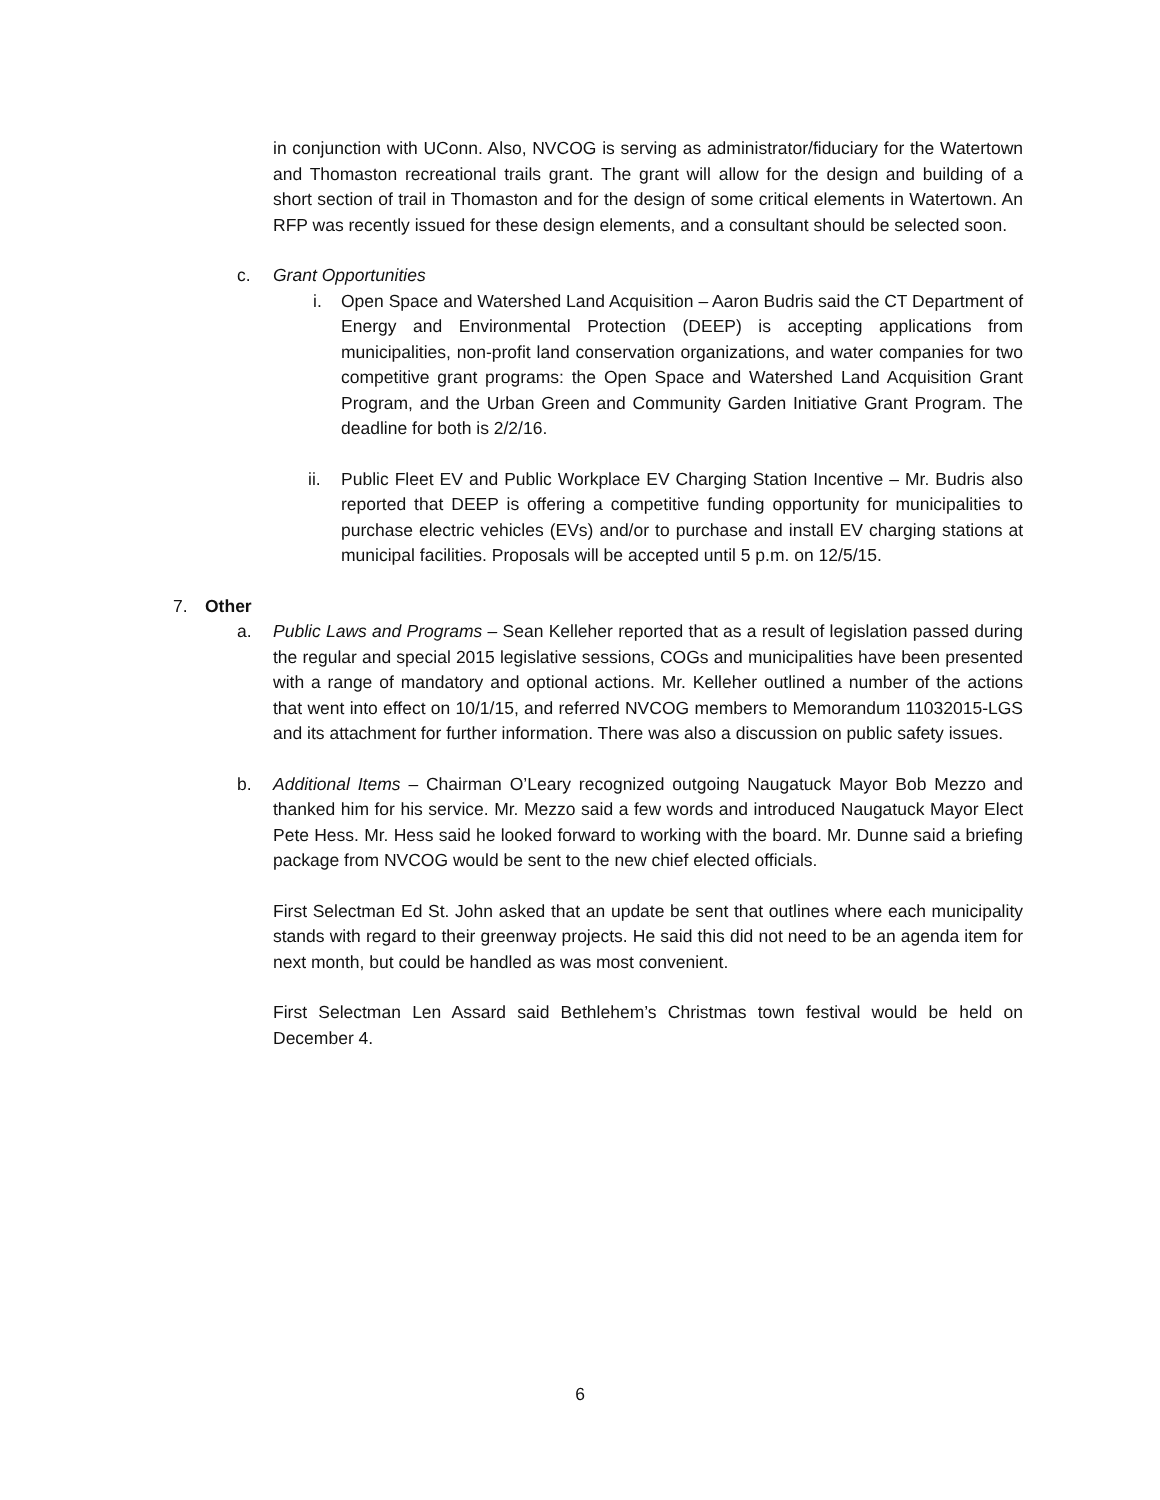in conjunction with UConn. Also, NVCOG is serving as administrator/fiduciary for the Watertown and Thomaston recreational trails grant. The grant will allow for the design and building of a short section of trail in Thomaston and for the design of some critical elements in Watertown. An RFP was recently issued for these design elements, and a consultant should be selected soon.
c. Grant Opportunities
i. Open Space and Watershed Land Acquisition – Aaron Budris said the CT Department of Energy and Environmental Protection (DEEP) is accepting applications from municipalities, non-profit land conservation organizations, and water companies for two competitive grant programs: the Open Space and Watershed Land Acquisition Grant Program, and the Urban Green and Community Garden Initiative Grant Program. The deadline for both is 2/2/16.
ii. Public Fleet EV and Public Workplace EV Charging Station Incentive – Mr. Budris also reported that DEEP is offering a competitive funding opportunity for municipalities to purchase electric vehicles (EVs) and/or to purchase and install EV charging stations at municipal facilities. Proposals will be accepted until 5 p.m. on 12/5/15.
7. Other
a. Public Laws and Programs – Sean Kelleher reported that as a result of legislation passed during the regular and special 2015 legislative sessions, COGs and municipalities have been presented with a range of mandatory and optional actions. Mr. Kelleher outlined a number of the actions that went into effect on 10/1/15, and referred NVCOG members to Memorandum 11032015-LGS and its attachment for further information. There was also a discussion on public safety issues.
b. Additional Items – Chairman O’Leary recognized outgoing Naugatuck Mayor Bob Mezzo and thanked him for his service. Mr. Mezzo said a few words and introduced Naugatuck Mayor Elect Pete Hess. Mr. Hess said he looked forward to working with the board. Mr. Dunne said a briefing package from NVCOG would be sent to the new chief elected officials.
First Selectman Ed St. John asked that an update be sent that outlines where each municipality stands with regard to their greenway projects. He said this did not need to be an agenda item for next month, but could be handled as was most convenient.
First Selectman Len Assard said Bethlehem’s Christmas town festival would be held on December 4.
6